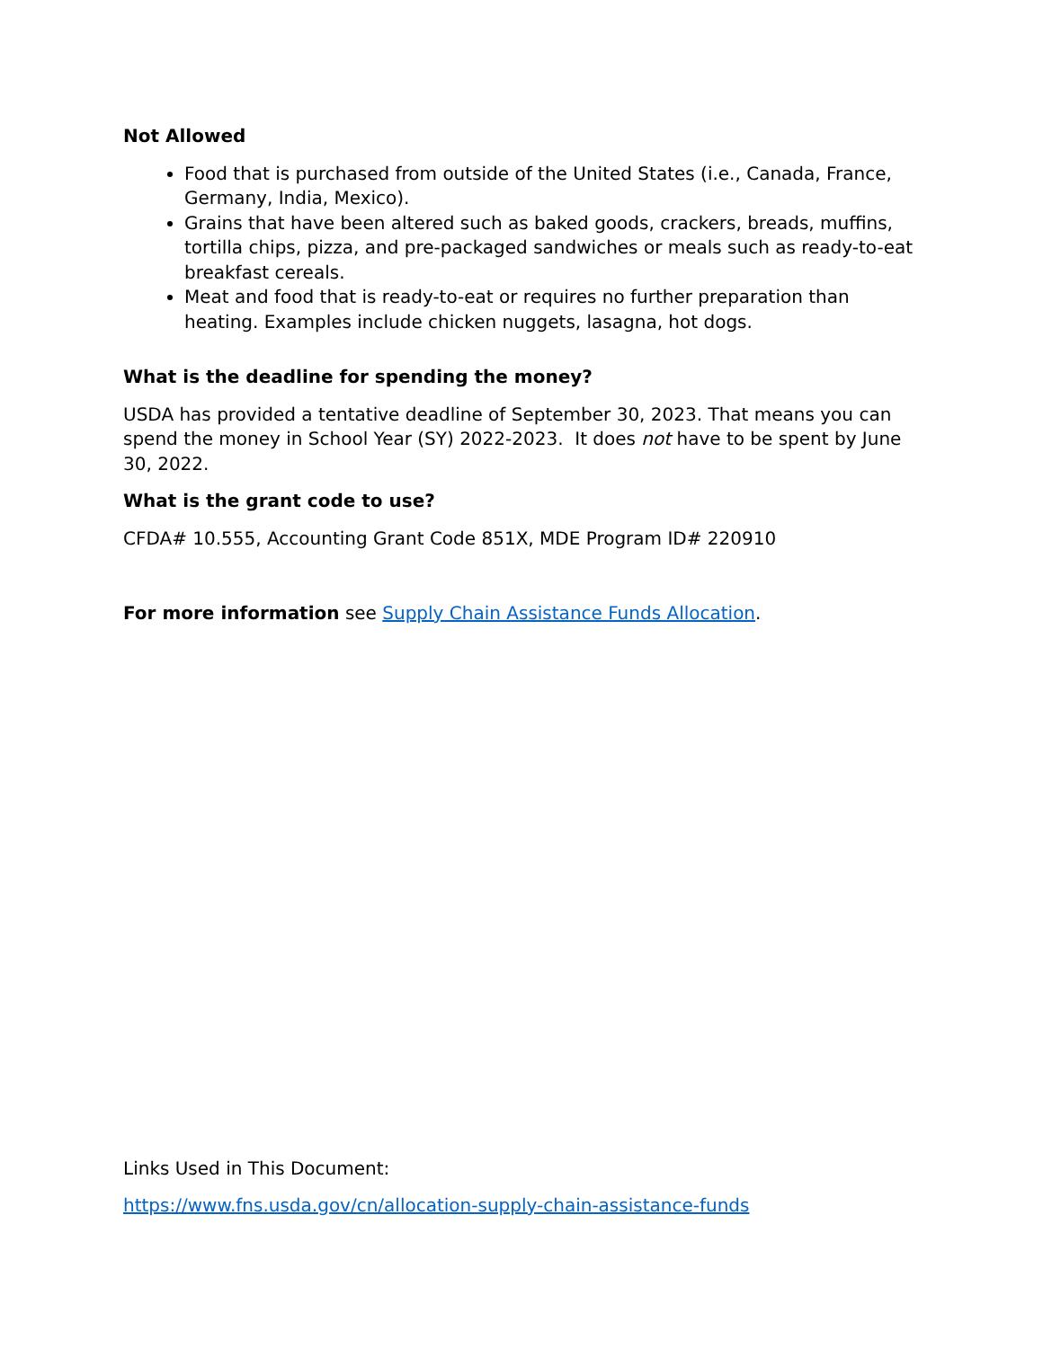Not Allowed
Food that is purchased from outside of the United States (i.e., Canada, France, Germany, India, Mexico).
Grains that have been altered such as baked goods, crackers, breads, muffins, tortilla chips, pizza, and pre-packaged sandwiches or meals such as ready-to-eat breakfast cereals.
Meat and food that is ready-to-eat or requires no further preparation than heating. Examples include chicken nuggets, lasagna, hot dogs.
What is the deadline for spending the money?
USDA has provided a tentative deadline of September 30, 2023. That means you can spend the money in School Year (SY) 2022-2023. It does not have to be spent by June 30, 2022.
What is the grant code to use?
CFDA# 10.555, Accounting Grant Code 851X, MDE Program ID# 220910
For more information see Supply Chain Assistance Funds Allocation.
Links Used in This Document:
https://www.fns.usda.gov/cn/allocation-supply-chain-assistance-funds